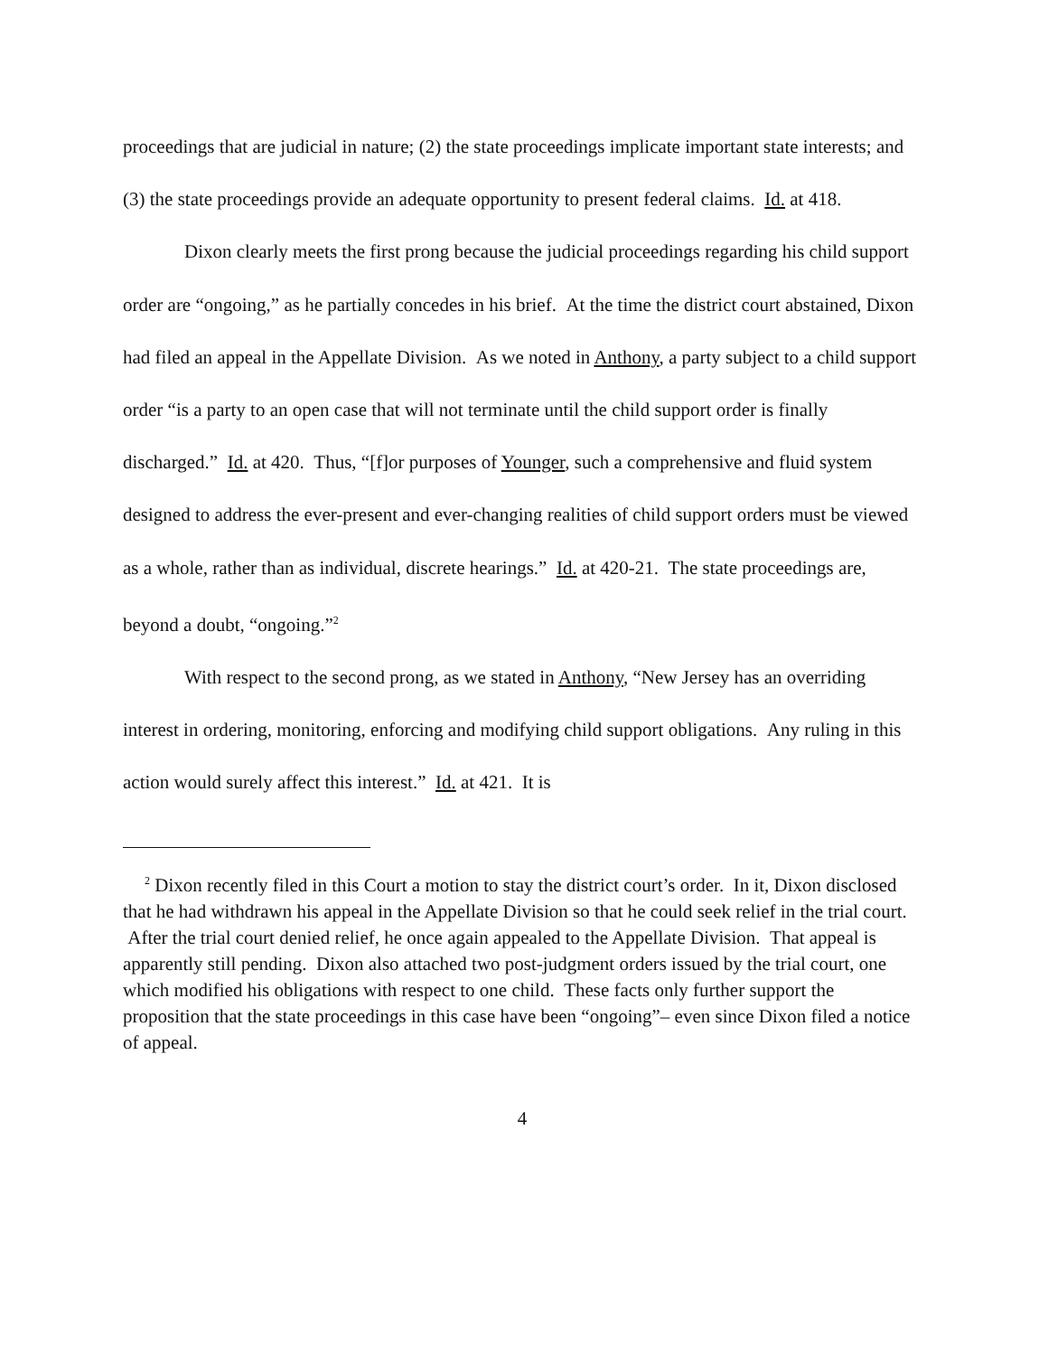proceedings that are judicial in nature; (2) the state proceedings implicate important state interests; and (3) the state proceedings provide an adequate opportunity to present federal claims. Id. at 418.
Dixon clearly meets the first prong because the judicial proceedings regarding his child support order are “ongoing,” as he partially concedes in his brief. At the time the district court abstained, Dixon had filed an appeal in the Appellate Division. As we noted in Anthony, a party subject to a child support order “is a party to an open case that will not terminate until the child support order is finally discharged.” Id. at 420. Thus, “[f]or purposes of Younger, such a comprehensive and fluid system designed to address the ever-present and ever-changing realities of child support orders must be viewed as a whole, rather than as individual, discrete hearings.” Id. at 420-21. The state proceedings are, beyond a doubt, “ongoing.”<sup>2</sup>
With respect to the second prong, as we stated in Anthony, “New Jersey has an overriding interest in ordering, monitoring, enforcing and modifying child support obligations. Any ruling in this action would surely affect this interest.” Id. at 421. It is
<sup>2</sup> Dixon recently filed in this Court a motion to stay the district court’s order. In it, Dixon disclosed that he had withdrawn his appeal in the Appellate Division so that he could seek relief in the trial court. After the trial court denied relief, he once again appealed to the Appellate Division. That appeal is apparently still pending. Dixon also attached two post-judgment orders issued by the trial court, one which modified his obligations with respect to one child. These facts only further support the proposition that the state proceedings in this case have been “ongoing”– even since Dixon filed a notice of appeal.
4